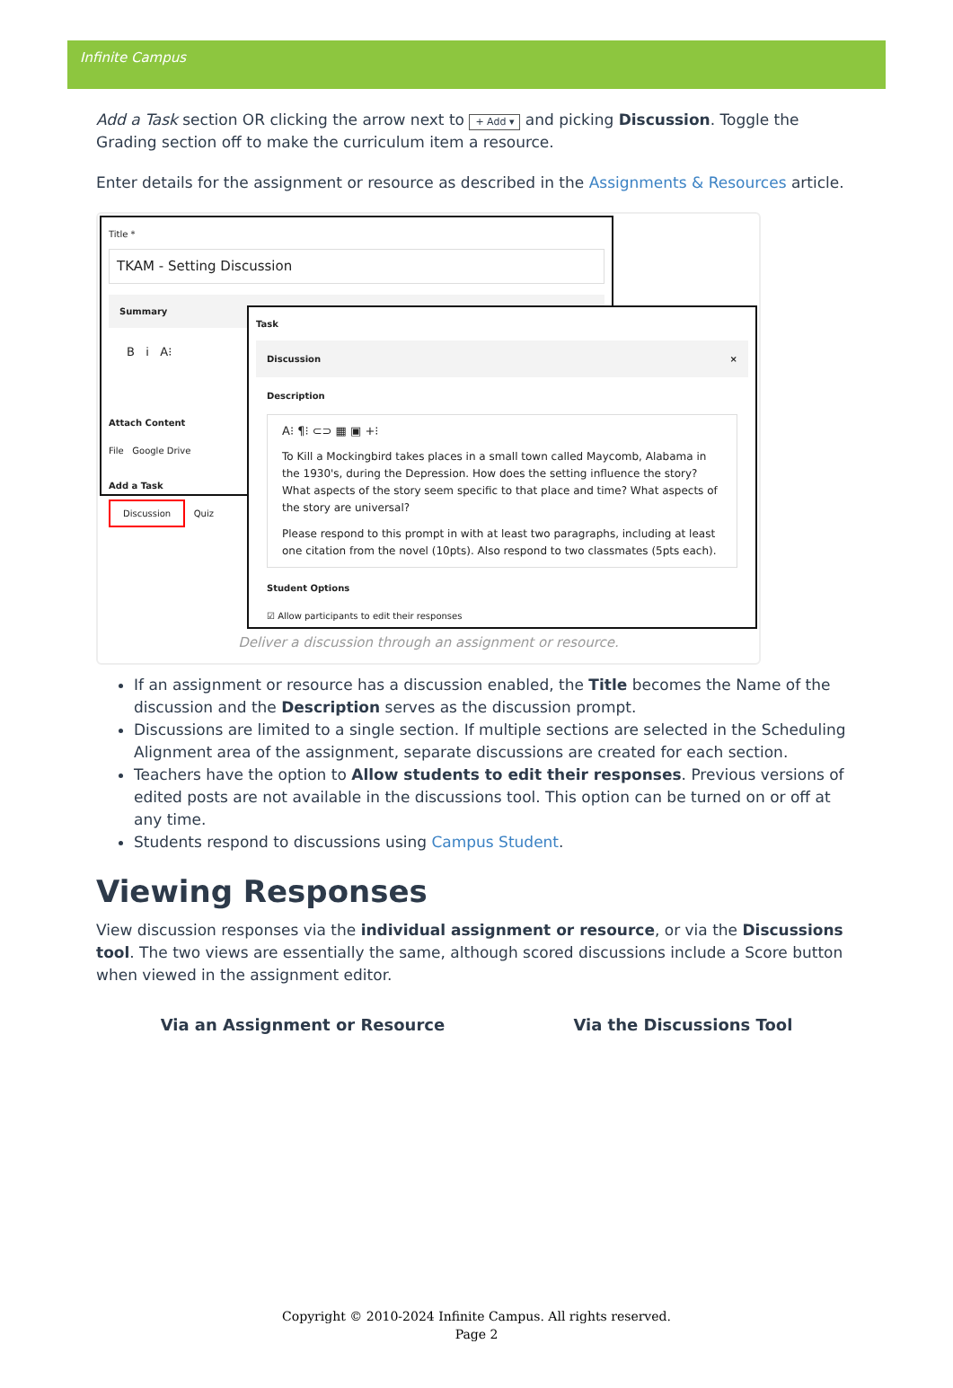Infinite Campus
Add a Task section OR clicking the arrow next to + Add ▾ and picking Discussion. Toggle the Grading section off to make the curriculum item a resource.
Enter details for the assignment or resource as described in the Assignments & Resources article.
Title *
TKAM - Setting Discussion
Summary
B i A⁝
Attach Content
File Google Drive
Add a Task
Discussion Quiz
Task
Discussion ×
Description
A⁝ ¶⁝ ⊂⊃ ▦ ▣ +⁝
To Kill a Mockingbird takes places in a small town called Maycomb, Alabama in the 1930's, during the Depression. How does the setting influence the story? What aspects of the story seem specific to that place and time? What aspects of the story are universal?
Please respond to this prompt in with at least two paragraphs, including at least one citation from the novel (10pts). Also respond to two classmates (5pts each).
Student Options
☑ Allow participants to edit their responses
Deliver a discussion through an assignment or resource.
If an assignment or resource has a discussion enabled, the Title becomes the Name of the discussion and the Description serves as the discussion prompt.
Discussions are limited to a single section. If multiple sections are selected in the Scheduling Alignment area of the assignment, separate discussions are created for each section.
Teachers have the option to Allow students to edit their responses. Previous versions of edited posts are not available in the discussions tool. This option can be turned on or off at any time.
Students respond to discussions using Campus Student.
Viewing Responses
View discussion responses via the individual assignment or resource, or via the Discussions tool. The two views are essentially the same, although scored discussions include a Score button when viewed in the assignment editor.
Via an Assignment or Resource Via the Discussions Tool
Copyright © 2010-2024 Infinite Campus. All rights reserved.
Page 2